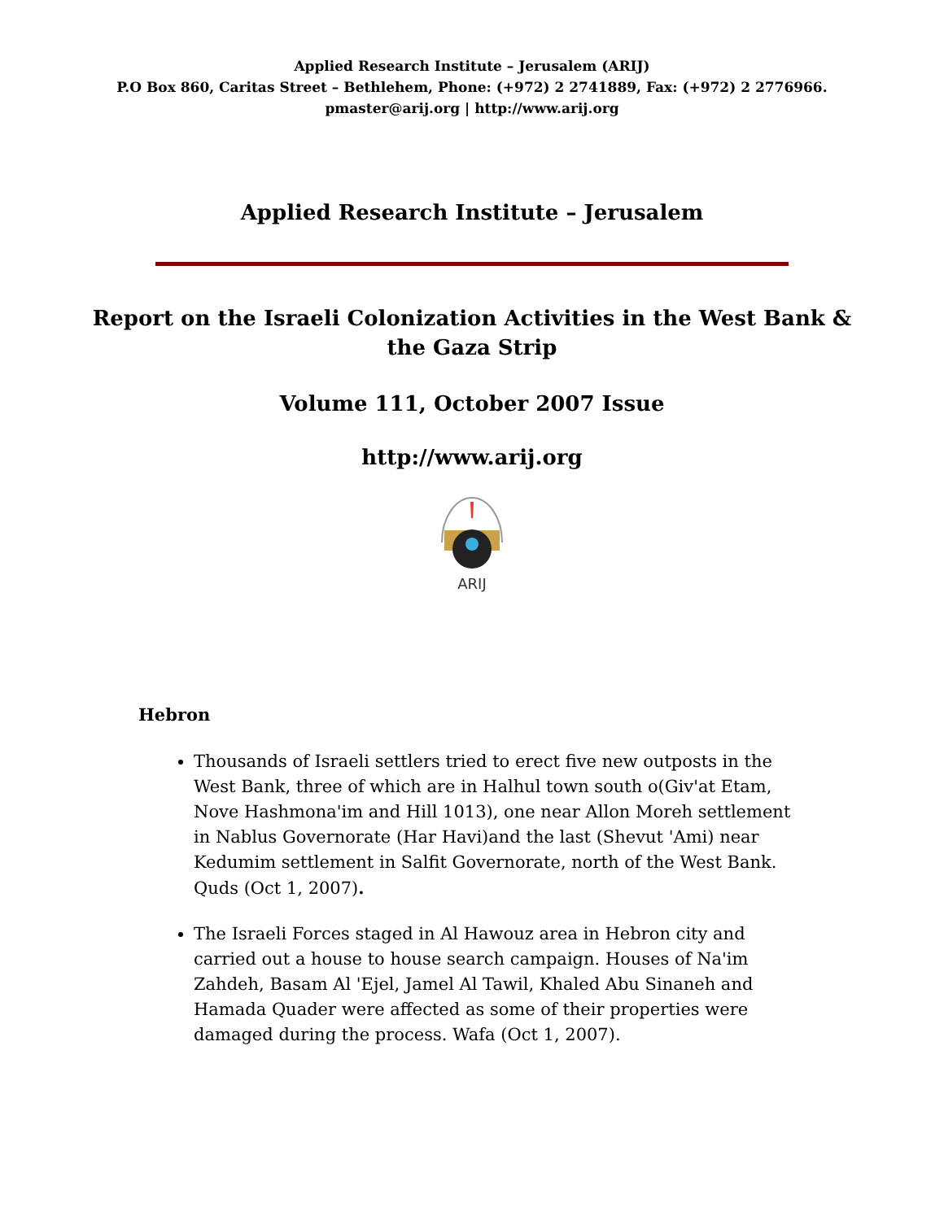Applied Research Institute – Jerusalem (ARIJ)
P.O Box 860, Caritas Street – Bethlehem, Phone: (+972) 2 2741889, Fax: (+972) 2 2776966.
pmaster@arij.org | http://www.arij.org
Applied Research Institute – Jerusalem
Report on the Israeli Colonization Activities in the West Bank &
the Gaza Strip
Volume 111, October 2007 Issue
http://www.arij.org
ARIJ
Hebron
Thousands of Israeli settlers tried to erect five new outposts in the West Bank, three of which are in Halhul town south o(Giv'at Etam, Nove Hashmona'im and Hill 1013), one near Allon Moreh settlement in Nablus Governorate (Har Havi)and the last (Shevut 'Ami) near Kedumim settlement in Salfit Governorate, north of the West Bank. Quds (Oct 1, 2007).
The Israeli Forces staged in Al Hawouz area in Hebron city and carried out a house to house search campaign. Houses of Na'im Zahdeh, Basam Al 'Ejel, Jamel Al Tawil, Khaled Abu Sinaneh and Hamada Quader were affected as some of their properties were damaged during the process. Wafa (Oct 1, 2007).